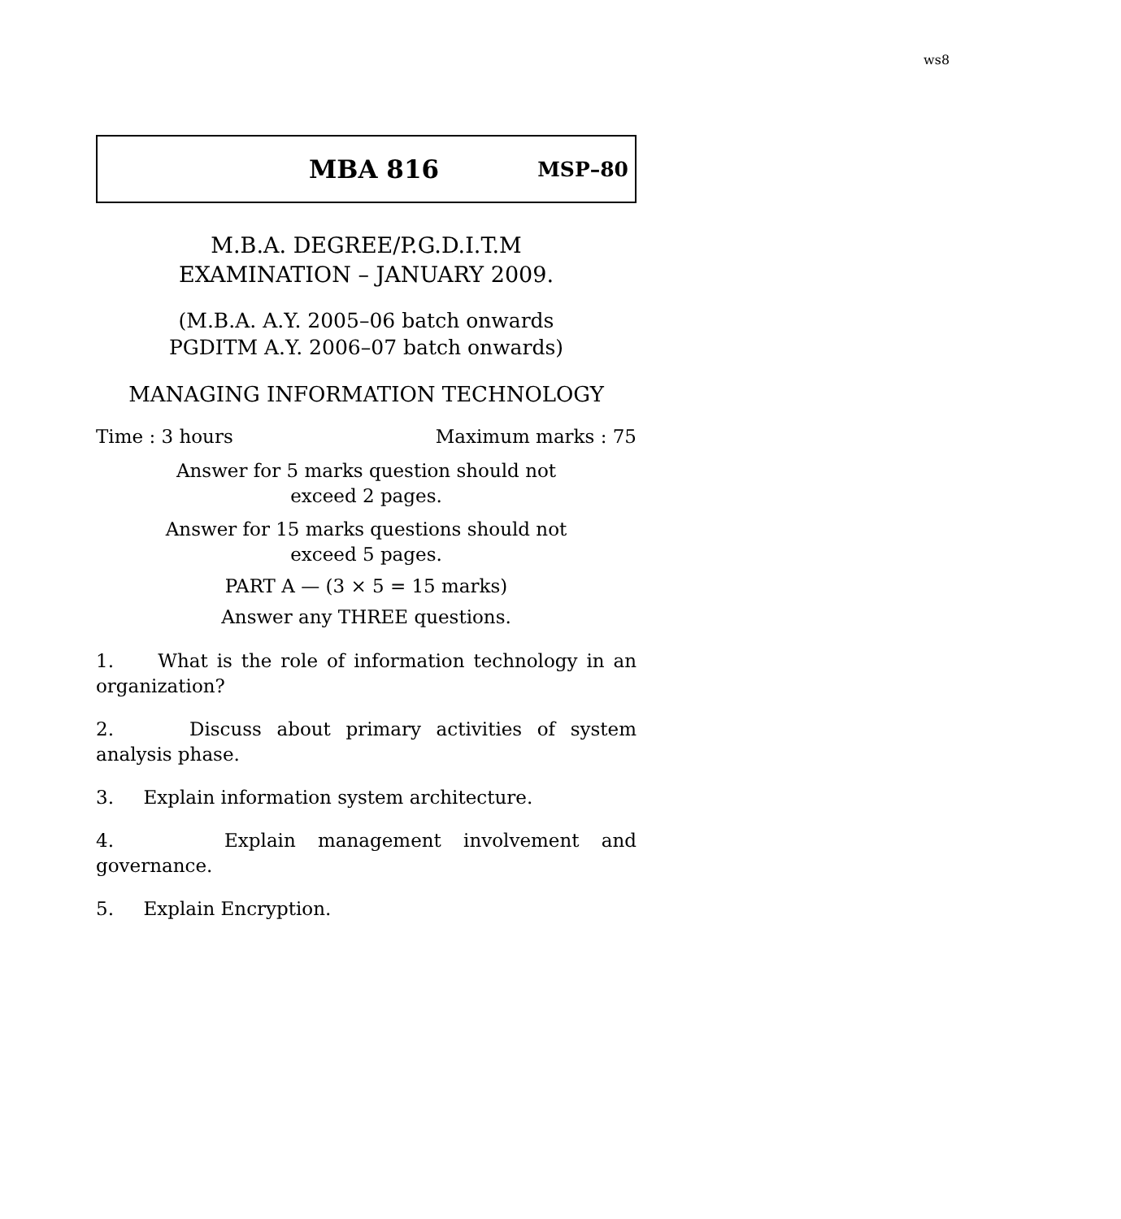ws8
MBA 816 MSP–80
M.B.A. DEGREE/P.G.D.I.T.M
EXAMINATION – JANUARY 2009.
(M.B.A. A.Y. 2005–06 batch onwards
PGDITM A.Y. 2006–07 batch onwards)
MANAGING INFORMATION TECHNOLOGY
Time : 3 hours Maximum marks : 75
Answer for 5 marks question should not
exceed 2 pages.
Answer for 15 marks questions should not
exceed 5 pages.
PART A — (3 × 5 = 15 marks)
Answer any THREE questions.
1. What is the role of information technology in an
organization?
2. Discuss about primary activities of system
analysis phase.
3. Explain information system architecture.
4. Explain management involvement and
governance.
5. Explain Encryption.